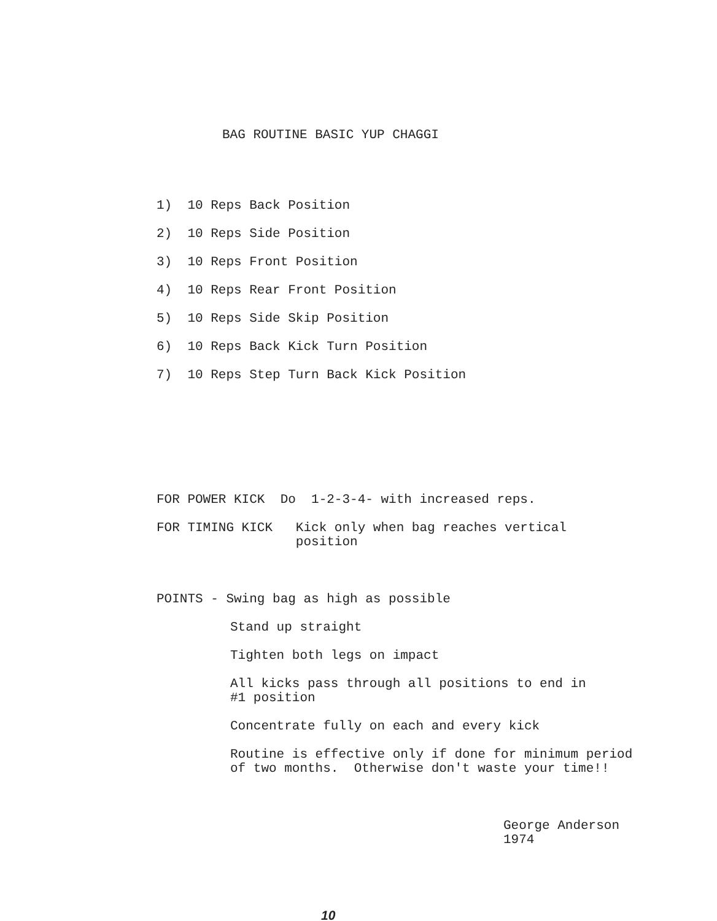BAG ROUTINE BASIC YUP CHAGGI
1) 10 Reps Back Position
2) 10 Reps Side Position
3) 10 Reps Front Position
4) 10 Reps Rear Front Position
5) 10 Reps Side Skip Position
6) 10 Reps Back Kick Turn Position
7) 10 Reps Step Turn Back Kick Position
FOR POWER KICK Do 1-2-3-4- with increased reps.
FOR TIMING KICK Kick only when bag reaches vertical
position
POINTS - Swing bag as high as possible
Stand up straight
Tighten both legs on impact
All kicks pass through all positions to end in
#1 position
Concentrate fully on each and every kick
Routine is effective only if done for minimum period
of two months. Otherwise don't waste your time!!
George Anderson
1974
10